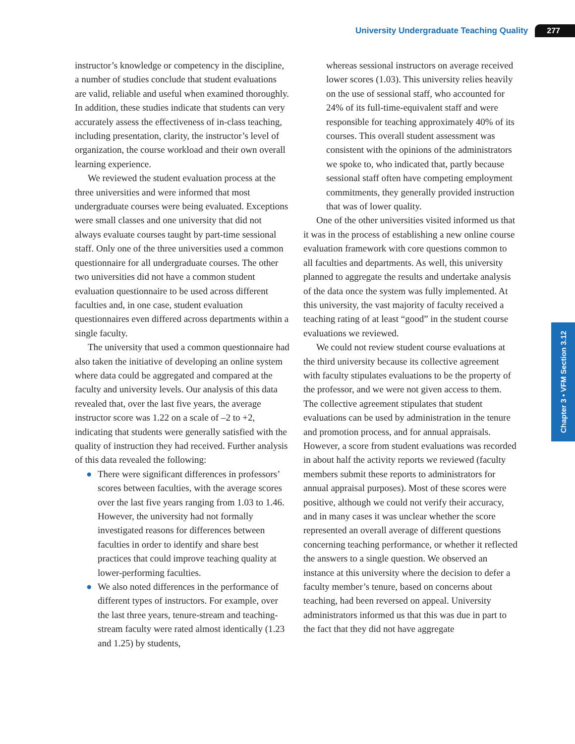University Undergraduate Teaching Quality 277
Chapter 3 • VFM Section 3.12
instructor’s knowledge or competency in the discipline, a number of studies conclude that student evaluations are valid, reliable and useful when examined thoroughly. In addition, these studies indicate that students can very accurately assess the effectiveness of in-class teaching, including presentation, clarity, the instructor’s level of organization, the course workload and their own overall learning experience.
We reviewed the student evaluation process at the three universities and were informed that most undergraduate courses were being evaluated. Exceptions were small classes and one university that did not always evaluate courses taught by part-time sessional staff. Only one of the three universities used a common questionnaire for all undergraduate courses. The other two universities did not have a common student evaluation questionnaire to be used across different faculties and, in one case, student evaluation questionnaires even differed across departments within a single faculty.
The university that used a common questionnaire had also taken the initiative of developing an online system where data could be aggregated and compared at the faculty and university levels. Our analysis of this data revealed that, over the last five years, the average instructor score was 1.22 on a scale of –2 to +2, indicating that students were generally satisfied with the quality of instruction they had received. Further analysis of this data revealed the following:
● There were significant differences in professors’ scores between faculties, with the average scores over the last five years ranging from 1.03 to 1.46. However, the university had not formally investigated reasons for differences between faculties in order to identify and share best practices that could improve teaching quality at lower-performing faculties.
● We also noted differences in the performance of different types of instructors. For example, over the last three years, tenure-stream and teaching-stream faculty were rated almost identically (1.23 and 1.25) by students,
whereas sessional instructors on average received lower scores (1.03). This university relies heavily on the use of sessional staff, who accounted for 24% of its full-time-equivalent staff and were responsible for teaching approximately 40% of its courses. This overall student assessment was consistent with the opinions of the administrators we spoke to, who indicated that, partly because sessional staff often have competing employment commitments, they generally provided instruction that was of lower quality.
One of the other universities visited informed us that it was in the process of establishing a new online course evaluation framework with core questions common to all faculties and departments. As well, this university planned to aggregate the results and undertake analysis of the data once the system was fully implemented. At this university, the vast majority of faculty received a teaching rating of at least “good” in the student course evaluations we reviewed.
We could not review student course evaluations at the third university because its collective agreement with faculty stipulates evaluations to be the property of the professor, and we were not given access to them. The collective agreement stipulates that student evaluations can be used by administration in the tenure and promotion process, and for annual appraisals. However, a score from student evaluations was recorded in about half the activity reports we reviewed (faculty members submit these reports to administrators for annual appraisal purposes). Most of these scores were positive, although we could not verify their accuracy, and in many cases it was unclear whether the score represented an overall average of different questions concerning teaching performance, or whether it reflected the answers to a single question. We observed an instance at this university where the decision to defer a faculty member’s tenure, based on concerns about teaching, had been reversed on appeal. University administrators informed us that this was due in part to the fact that they did not have aggregate